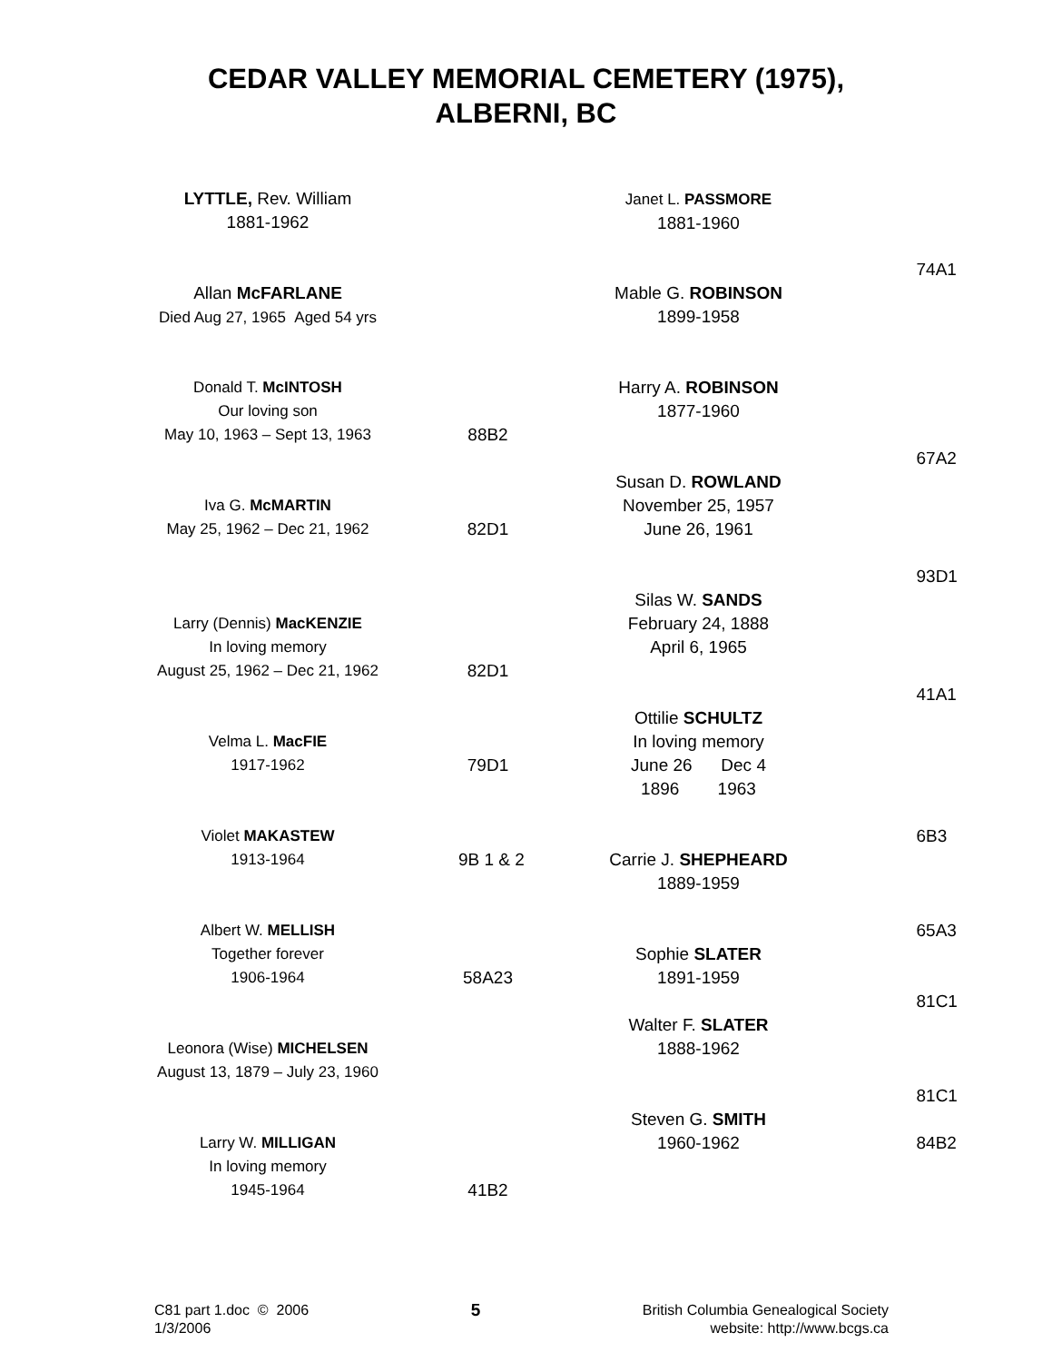CEDAR VALLEY MEMORIAL CEMETERY (1975),
ALBERNI, BC
LYTTLE, Rev. William
1881-1962
Allan McFARLANE
Died Aug 27, 1965 Aged 54 yrs
Donald T. McINTOSH
Our loving son
May 10, 1963 – Sept 13, 1963
88B2
Iva G. McMARTIN
May 25, 1962 – Dec 21, 1962
82D1
Larry (Dennis) MacKENZIE
In loving memory
August 25, 1962 – Dec 21, 1962
82D1
Velma L. MacFIE
1917-1962
79D1
Violet MAKASTEW
1913-1964
9B 1 & 2
Albert W. MELLISH
Together forever
1906-1964
58A23
Leonora (Wise) MICHELSEN
August 13, 1879 – July 23, 1960
Larry W. MILLIGAN
In loving memory
1945-1964
41B2
Janet L. PASSMORE
1881-1960
74A1
Mable G. ROBINSON
1899-1958
Harry A. ROBINSON
1877-1960
67A2
Susan D. ROWLAND
November 25, 1957
June 26, 1961
93D1
Silas W. SANDS
February 24, 1888
April 6, 1965
41A1
Ottilie SCHULTZ
In loving memory
June 26 Dec 4
1896 1963
6B3
Carrie J. SHEPHEARD
1889-1959
65A3
Sophie SLATER
1891-1959
81C1
Walter F. SLATER
1888-1962
81C1
Steven G. SMITH
1960-1962
84B2
C81 part 1.doc © 2006
1/3/2006
5
British Columbia Genealogical Society
website: http://www.bcgs.ca